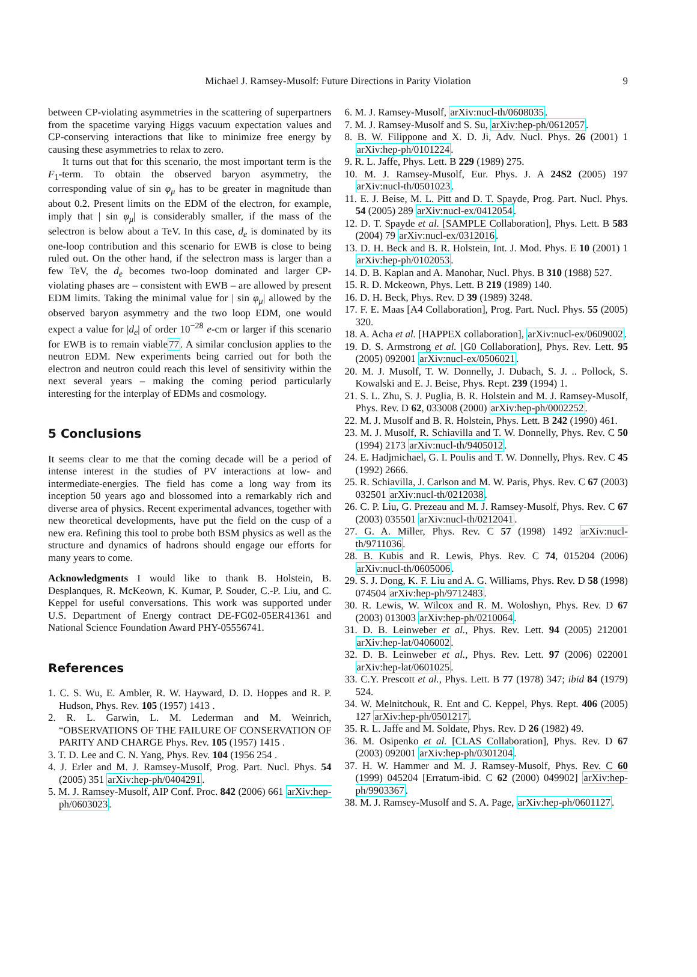Michael J. Ramsey-Musolf: Future Directions in Parity Violation 9
between CP-violating asymmetries in the scattering of superpartners from the spacetime varying Higgs vacuum expectation values and CP-conserving interactions that like to minimize free energy by causing these asymmetries to relax to zero.
It turns out that for this scenario, the most important term is the F<sub>1</sub>-term. To obtain the observed baryon asymmetry, the corresponding value of sin φ<sub>μ</sub> has to be greater in magnitude than about 0.2. Present limits on the EDM of the electron, for example, imply that | sin φ<sub>μ</sub>| is considerably smaller, if the mass of the selectron is below about a TeV. In this case, d<sub>e</sub> is dominated by its one-loop contribution and this scenario for EWB is close to being ruled out. On the other hand, if the selectron mass is larger than a few TeV, the d<sub>e</sub> becomes two-loop dominated and larger CP-violating phases are – consistent with EWB – are allowed by present EDM limits. Taking the minimal value for | sin φ<sub>μ</sub>| allowed by the observed baryon asymmetry and the two loop EDM, one would expect a value for |d<sub>e</sub>| of order 10<sup>−28</sup> e-cm or larger if this scenario for EWB is to remain viable77. A similar conclusion applies to the neutron EDM. New experiments being carried out for both the electron and neutron could reach this level of sensitivity within the next several years – making the coming period particularly interesting for the interplay of EDMs and cosmology.
5 Conclusions
It seems clear to me that the coming decade will be a period of intense interest in the studies of PV interactions at low- and intermediate-energies. The field has come a long way from its inception 50 years ago and blossomed into a remarkably rich and diverse area of physics. Recent experimental advances, together with new theoretical developments, have put the field on the cusp of a new era. Refining this tool to probe both BSM physics as well as the structure and dynamics of hadrons should engage our efforts for many years to come.
Acknowledgments I would like to thank B. Holstein, B. Desplanques, R. McKeown, K. Kumar, P. Souder, C.-P. Liu, and C. Keppel for useful conversations. This work was supported under U.S. Department of Energy contract DE-FG02-05ER41361 and National Science Foundation Award PHY-05556741.
References
1. C. S. Wu, E. Ambler, R. W. Hayward, D. D. Hoppes and R. P. Hudson, Phys. Rev. 105 (1957) 1413 .
2. R. L. Garwin, L. M. Lederman and M. Weinrich, “OBSERVATIONS OF THE FAILURE OF CONSERVATION OF PARITY AND CHARGE Phys. Rev. 105 (1957) 1415 .
3. T. D. Lee and C. N. Yang, Phys. Rev. 104 (1956 254 .
4. J. Erler and M. J. Ramsey-Musolf, Prog. Part. Nucl. Phys. 54 (2005) 351 arXiv:hep-ph/0404291.
5. M. J. Ramsey-Musolf, AIP Conf. Proc. 842 (2006) 661 arXiv:hep-ph/0603023.
6. M. J. Ramsey-Musolf, arXiv:nucl-th/0608035.
7. M. J. Ramsey-Musolf and S. Su, arXiv:hep-ph/0612057.
8. B. W. Filippone and X. D. Ji, Adv. Nucl. Phys. 26 (2001) 1 arXiv:hep-ph/0101224.
9. R. L. Jaffe, Phys. Lett. B 229 (1989) 275.
10. M. J. Ramsey-Musolf, Eur. Phys. J. A 24S2 (2005) 197 arXiv:nucl-th/0501023.
11. E. J. Beise, M. L. Pitt and D. T. Spayde, Prog. Part. Nucl. Phys. 54 (2005) 289 arXiv:nucl-ex/0412054.
12. D. T. Spayde et al. [SAMPLE Collaboration], Phys. Lett. B 583 (2004) 79 arXiv:nucl-ex/0312016.
13. D. H. Beck and B. R. Holstein, Int. J. Mod. Phys. E 10 (2001) 1 arXiv:hep-ph/0102053.
14. D. B. Kaplan and A. Manohar, Nucl. Phys. B 310 (1988) 527.
15. R. D. Mckeown, Phys. Lett. B 219 (1989) 140.
16. D. H. Beck, Phys. Rev. D 39 (1989) 3248.
17. F. E. Maas [A4 Collaboration], Prog. Part. Nucl. Phys. 55 (2005) 320.
18. A. Acha et al. [HAPPEX collaboration], arXiv:nucl-ex/0609002.
19. D. S. Armstrong et al. [G0 Collaboration], Phys. Rev. Lett. 95 (2005) 092001 arXiv:nucl-ex/0506021.
20. M. J. Musolf, T. W. Donnelly, J. Dubach, S. J. .. Pollock, S. Kowalski and E. J. Beise, Phys. Rept. 239 (1994) 1.
21. S. L. Zhu, S. J. Puglia, B. R. Holstein and M. J. Ramsey-Musolf, Phys. Rev. D 62, 033008 (2000) arXiv:hep-ph/0002252.
22. M. J. Musolf and B. R. Holstein, Phys. Lett. B 242 (1990) 461.
23. M. J. Musolf, R. Schiavilla and T. W. Donnelly, Phys. Rev. C 50 (1994) 2173 arXiv:nucl-th/9405012.
24. E. Hadjmichael, G. I. Poulis and T. W. Donnelly, Phys. Rev. C 45 (1992) 2666.
25. R. Schiavilla, J. Carlson and M. W. Paris, Phys. Rev. C 67 (2003) 032501 arXiv:nucl-th/0212038.
26. C. P. Liu, G. Prezeau and M. J. Ramsey-Musolf, Phys. Rev. C 67 (2003) 035501 arXiv:nucl-th/0212041.
27. G. A. Miller, Phys. Rev. C 57 (1998) 1492 arXiv:nucl-th/9711036.
28. B. Kubis and R. Lewis, Phys. Rev. C 74, 015204 (2006) arXiv:nucl-th/0605006.
29. S. J. Dong, K. F. Liu and A. G. Williams, Phys. Rev. D 58 (1998) 074504 arXiv:hep-ph/9712483.
30. R. Lewis, W. Wilcox and R. M. Woloshyn, Phys. Rev. D 67 (2003) 013003 arXiv:hep-ph/0210064.
31. D. B. Leinweber et al., Phys. Rev. Lett. 94 (2005) 212001 arXiv:hep-lat/0406002.
32. D. B. Leinweber et al., Phys. Rev. Lett. 97 (2006) 022001 arXiv:hep-lat/0601025.
33. C.Y. Prescott et al., Phys. Lett. B 77 (1978) 347; ibid 84 (1979) 524.
34. W. Melnitchouk, R. Ent and C. Keppel, Phys. Rept. 406 (2005) 127 arXiv:hep-ph/0501217.
35. R. L. Jaffe and M. Soldate, Phys. Rev. D 26 (1982) 49.
36. M. Osipenko et al. [CLAS Collaboration], Phys. Rev. D 67 (2003) 092001 arXiv:hep-ph/0301204.
37. H. W. Hammer and M. J. Ramsey-Musolf, Phys. Rev. C 60 (1999) 045204 [Erratum-ibid. C 62 (2000) 049902] arXiv:hep-ph/9903367.
38. M. J. Ramsey-Musolf and S. A. Page, arXiv:hep-ph/0601127.